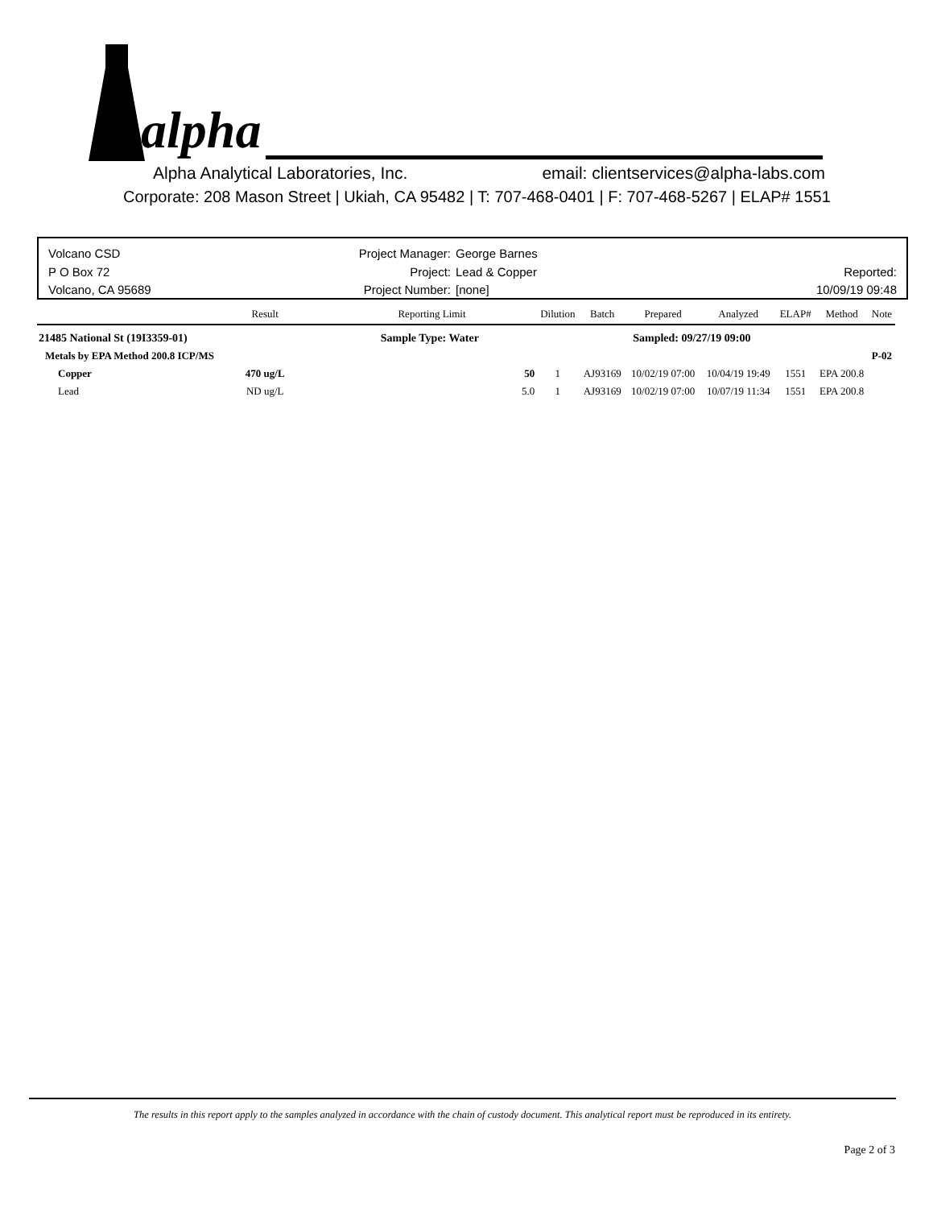alpha
Alpha Analytical Laboratories, Inc. email: clientservices@alpha-labs.com
Corporate: 208 Mason Street | Ukiah, CA 95482 | T: 707-468-0401 | F: 707-468-5267 | ELAP# 1551
Volcano CSD
P O Box 72
Volcano, CA 95689
Project Manager:
Project:
Project Number:
George Barnes
Lead & Copper
[none]
Reported:
10/09/19 09:48
| | Result | Reporting Limit | Dilution | Batch | Prepared | Analyzed | ELAP# | Method | Note |
| --- | --- | --- | --- | --- | --- | --- | --- | --- | --- |
| 21485 National St (19I3359-01) Sample Type: Water | | | Sampled: 09/27/19 09:00 | | | | | | |
| Metals by EPA Method 200.8 ICP/MS | | | | | | | | | P-02 |
| Copper | 470 ug/L | 50 | 1 | AJ93169 | 10/02/19 07:00 | 10/04/19 19:49 | 1551 | EPA 200.8 | |
| Lead | ND ug/L | 5.0 | 1 | AJ93169 | 10/02/19 07:00 | 10/07/19 11:34 | 1551 | EPA 200.8 | |
The results in this report apply to the samples analyzed in accordance with the chain of custody document. This analytical report must be reproduced in its entirety.
Page 2 of 3